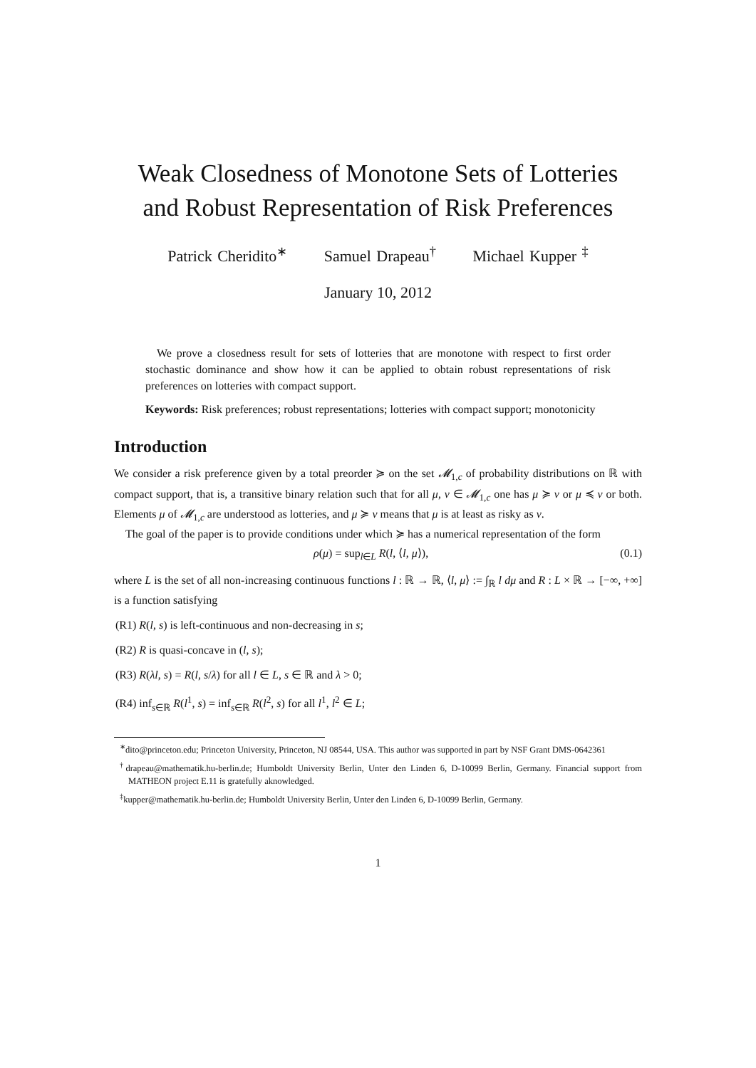Weak Closedness of Monotone Sets of Lotteries
and Robust Representation of Risk Preferences
Patrick Cheridito<sup>∗</sup> Samuel Drapeau<sup>†</sup> Michael Kupper <sup>‡</sup>
January 10, 2012
We prove a closedness result for sets of lotteries that are monotone with respect to first order stochastic dominance and show how it can be applied to obtain robust representations of risk preferences on lotteries with compact support.
Keywords: Risk preferences; robust representations; lotteries with compact support; monotonicity
Introduction
We consider a risk preference given by a total preorder ≽ on the set 𝓜<sub>1,c</sub> of probability distributions on ℝ with compact support, that is, a transitive binary relation such that for all μ, ν ∈ 𝓜<sub>1,c</sub> one has μ ≽ ν or μ ≼ ν or both. Elements μ of 𝓜<sub>1,c</sub> are understood as lotteries, and μ ≽ ν means that μ is at least as risky as ν.
The goal of the paper is to provide conditions under which ≽ has a numerical representation of the form
ρ(μ) = sup<sub>l∈L</sub> R(l, ⟨l, μ⟩), (0.1)
where L is the set of all non-increasing continuous functions l : ℝ → ℝ, ⟨l, μ⟩ := ∫<sub>ℝ</sub> l dμ and R : L × ℝ → [−∞, +∞] is a function satisfying
(R1) R(l, s) is left-continuous and non-decreasing in s;
(R2) R is quasi-concave in (l, s);
(R3) R(λl, s) = R(l, s/λ) for all l ∈ L, s ∈ ℝ and λ > 0;
(R4) inf<sub>s∈ℝ</sub> R(l<sup>1</sup>, s) = inf<sub>s∈ℝ</sub> R(l<sup>2</sup>, s) for all l<sup>1</sup>, l<sup>2</sup> ∈ L;
<sup>∗</sup>dito@princeton.edu; Princeton University, Princeton, NJ 08544, USA. This author was supported in part by NSF Grant DMS-0642361
<sup>†</sup> drapeau@mathematik.hu-berlin.de; Humboldt University Berlin, Unter den Linden 6, D-10099 Berlin, Germany. Financial support from MATHEON project E.11 is gratefully aknowledged.
<sup>‡</sup> kupper@mathematik.hu-berlin.de; Humboldt University Berlin, Unter den Linden 6, D-10099 Berlin, Germany.
1